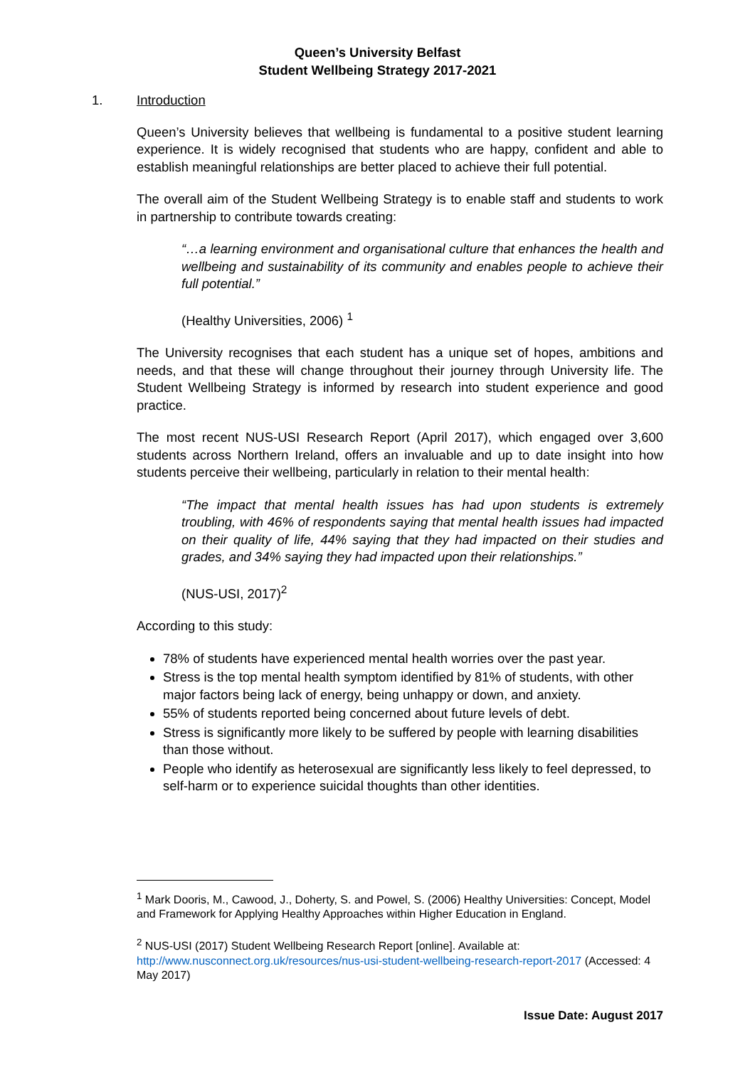Queen’s University Belfast
Student Wellbeing Strategy 2017-2021
1. Introduction
Queen’s University believes that wellbeing is fundamental to a positive student learning experience. It is widely recognised that students who are happy, confident and able to establish meaningful relationships are better placed to achieve their full potential.
The overall aim of the Student Wellbeing Strategy is to enable staff and students to work in partnership to contribute towards creating:
“…a learning environment and organisational culture that enhances the health and wellbeing and sustainability of its community and enables people to achieve their full potential.”
(Healthy Universities, 2006) <sup>1</sup>
The University recognises that each student has a unique set of hopes, ambitions and needs, and that these will change throughout their journey through University life. The Student Wellbeing Strategy is informed by research into student experience and good practice.
The most recent NUS-USI Research Report (April 2017), which engaged over 3,600 students across Northern Ireland, offers an invaluable and up to date insight into how students perceive their wellbeing, particularly in relation to their mental health:
“The impact that mental health issues has had upon students is extremely troubling, with 46% of respondents saying that mental health issues had impacted on their quality of life, 44% saying that they had impacted on their studies and grades, and 34% saying they had impacted upon their relationships.”
(NUS-USI, 2017)<sup>2</sup>
According to this study:
78% of students have experienced mental health worries over the past year.
Stress is the top mental health symptom identified by 81% of students, with other major factors being lack of energy, being unhappy or down, and anxiety.
55% of students reported being concerned about future levels of debt.
Stress is significantly more likely to be suffered by people with learning disabilities than those without.
People who identify as heterosexual are significantly less likely to feel depressed, to self-harm or to experience suicidal thoughts than other identities.
<sup>1</sup> Mark Dooris, M., Cawood, J., Doherty, S. and Powel, S. (2006) Healthy Universities: Concept, Model and Framework for Applying Healthy Approaches within Higher Education in England.
<sup>2</sup> NUS-USI (2017) Student Wellbeing Research Report [online]. Available at: http://www.nusconnect.org.uk/resources/nus-usi-student-wellbeing-research-report-2017 (Accessed: 4 May 2017)
Issue Date: August 2017